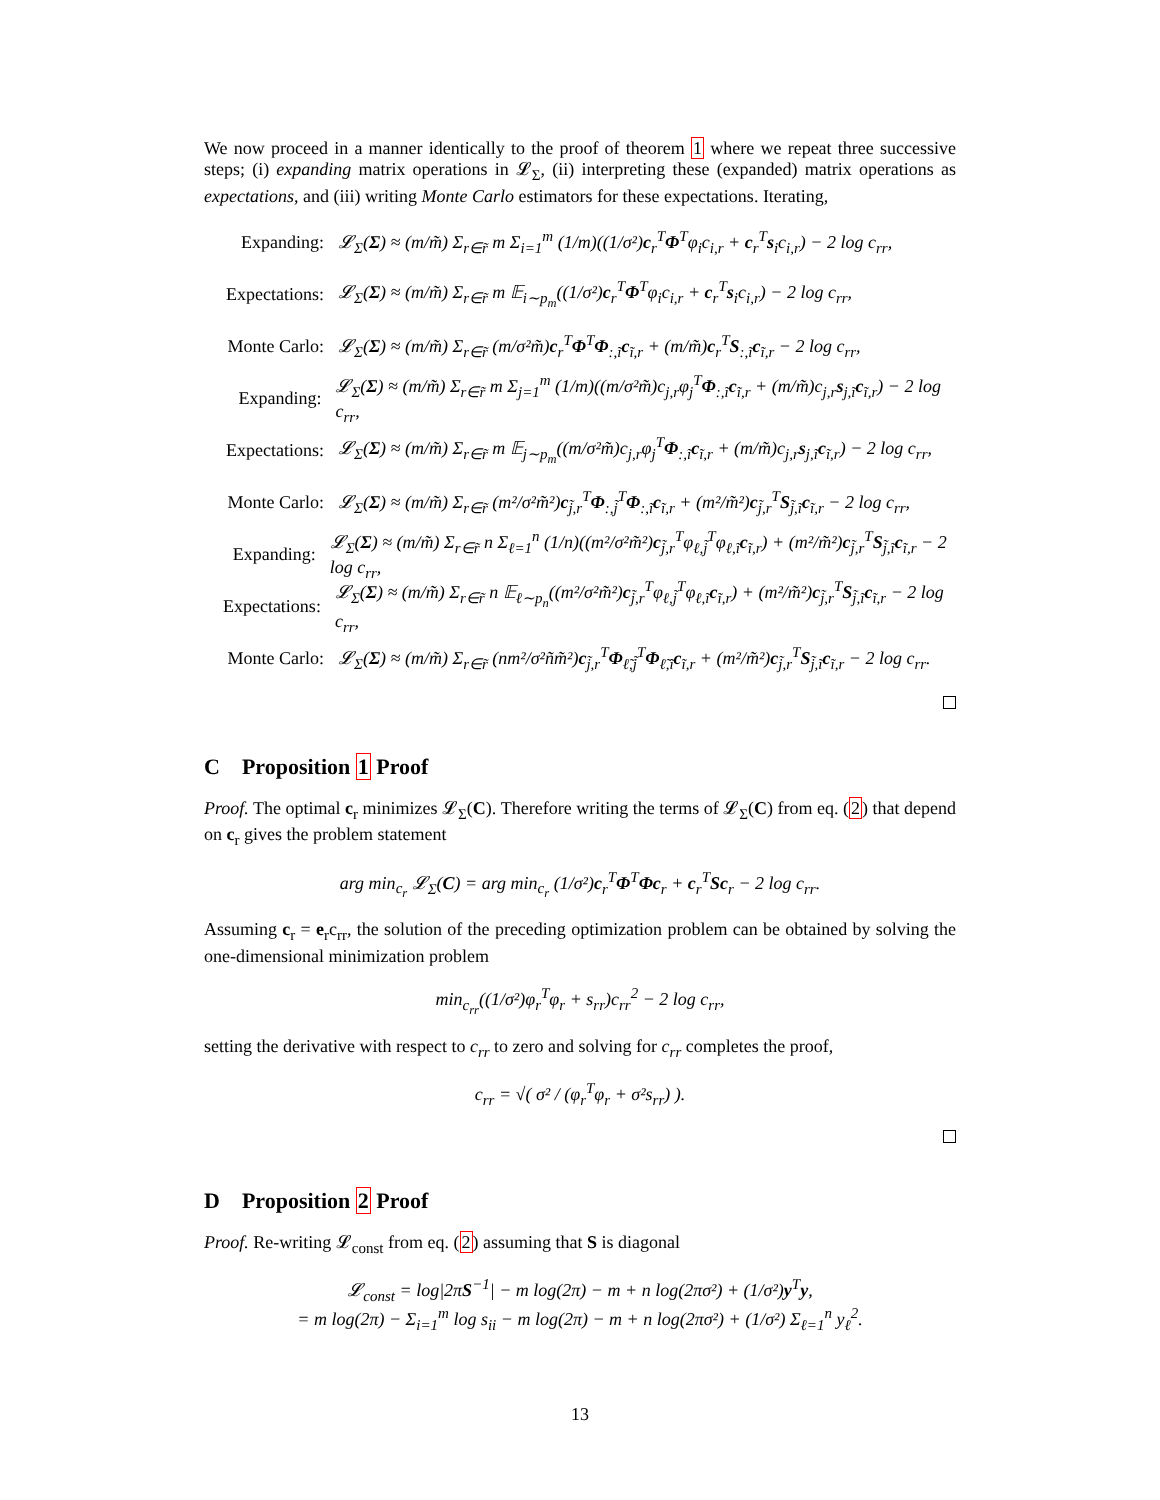We now proceed in a manner identically to the proof of theorem 1 where we repeat three successive steps; (i) expanding matrix operations in 𝓛<sub>Σ</sub>, (ii) interpreting these (expanded) matrix operations as expectations, and (iii) writing Monte Carlo estimators for these expectations. Iterating,
Expanding: 𝓛<sub>Σ</sub>(Σ) ≈ (m/m̃) Σ<sub>r∈r̃</sub> m Σ<sub>i=1</sub><sup>m</sup> (1/m)((1/σ²)c<sub>r</sub><sup>T</sup>Φ<sup>T</sup>φ<sub>i</sub>c<sub>i,r</sub> + c<sub>r</sub><sup>T</sup>s<sub>i</sub>c<sub>i,r</sub>) − 2 log c<sub>rr</sub>,
Expectations: 𝓛<sub>Σ</sub>(Σ) ≈ (m/m̃) Σ<sub>r∈r̃</sub> m 𝔼<sub>i∼p<sub>m</sub></sub>((1/σ²)c<sub>r</sub><sup>T</sup>Φ<sup>T</sup>φ<sub>i</sub>c<sub>i,r</sub> + c<sub>r</sub><sup>T</sup>s<sub>i</sub>c<sub>i,r</sub>) − 2 log c<sub>rr</sub>,
Monte Carlo: 𝓛<sub>Σ</sub>(Σ) ≈ (m/m̃) Σ<sub>r∈r̃</sub> (m/σ²m̃)c<sub>r</sub><sup>T</sup>Φ<sup>T</sup>Φ<sub>:,ĩ</sub>c<sub>ĩ,r</sub> + (m/m̃)c<sub>r</sub><sup>T</sup>S<sub>:,ĩ</sub>c<sub>ĩ,r</sub> − 2 log c<sub>rr</sub>,
Expanding: 𝓛<sub>Σ</sub>(Σ) ≈ (m/m̃) Σ<sub>r∈r̃</sub> m Σ<sub>j=1</sub><sup>m</sup> (1/m)((m/σ²m̃)c<sub>j,r</sub>φ<sub>j</sub><sup>T</sup>Φ<sub>:,ĩ</sub>c<sub>ĩ,r</sub> + (m/m̃)c<sub>j,r</sub>s<sub>j,ĩ</sub>c<sub>ĩ,r</sub>) − 2 log c<sub>rr</sub>,
Expectations: 𝓛<sub>Σ</sub>(Σ) ≈ (m/m̃) Σ<sub>r∈r̃</sub> m 𝔼<sub>j∼p<sub>m</sub></sub>((m/σ²m̃)c<sub>j,r</sub>φ<sub>j</sub><sup>T</sup>Φ<sub>:,ĩ</sub>c<sub>ĩ,r</sub> + (m/m̃)c<sub>j,r</sub>s<sub>j,ĩ</sub>c<sub>ĩ,r</sub>) − 2 log c<sub>rr</sub>,
Monte Carlo: 𝓛<sub>Σ</sub>(Σ) ≈ (m/m̃) Σ<sub>r∈r̃</sub> (m²/σ²m̃²)c<sub>j̃,r</sub><sup>T</sup>Φ<sub>:,j̃</sub><sup>T</sup>Φ<sub>:,ĩ</sub>c<sub>ĩ,r</sub> + (m²/m̃²)c<sub>j̃,r</sub><sup>T</sup>S<sub>j̃,ĩ</sub>c<sub>ĩ,r</sub> − 2 log c<sub>rr</sub>,
Expanding: 𝓛<sub>Σ</sub>(Σ) ≈ (m/m̃) Σ<sub>r∈r̃</sub> n Σ<sub>ℓ=1</sub><sup>n</sup> (1/n)((m²/σ²m̃²)c<sub>j̃,r</sub><sup>T</sup>φ<sub>ℓ,j̃</sub><sup>T</sup>φ<sub>ℓ,ĩ</sub>c<sub>ĩ,r</sub>) + (m²/m̃²)c<sub>j̃,r</sub><sup>T</sup>S<sub>j̃,ĩ</sub>c<sub>ĩ,r</sub> − 2 log c<sub>rr</sub>,
Expectations: 𝓛<sub>Σ</sub>(Σ) ≈ (m/m̃) Σ<sub>r∈r̃</sub> n 𝔼<sub>ℓ∼p<sub>n</sub></sub>((m²/σ²m̃²)c<sub>j̃,r</sub><sup>T</sup>φ<sub>ℓ,j̃</sub><sup>T</sup>φ<sub>ℓ,ĩ</sub>c<sub>ĩ,r</sub>) + (m²/m̃²)c<sub>j̃,r</sub><sup>T</sup>S<sub>j̃,ĩ</sub>c<sub>ĩ,r</sub> − 2 log c<sub>rr</sub>,
Monte Carlo: 𝓛<sub>Σ</sub>(Σ) ≈ (m/m̃) Σ<sub>r∈r̃</sub> (nm²/σ²ñm̃²)c<sub>j̃,r</sub><sup>T</sup>Φ<sub>ℓ̃,j̃</sub><sup>T</sup>Φ<sub>ℓ̃,ĩ</sub>c<sub>ĩ,r</sub> + (m²/m̃²)c<sub>j̃,r</sub><sup>T</sup>S<sub>j̃,ĩ</sub>c<sub>ĩ,r</sub> − 2 log c<sub>rr</sub>.
C Proposition 1 Proof
Proof. The optimal c<sub>r</sub> minimizes 𝓛<sub>Σ</sub>(C). Therefore writing the terms of 𝓛<sub>Σ</sub>(C) from eq. (2) that depend on c<sub>r</sub> gives the problem statement
arg min<sub>c<sub>r</sub></sub> 𝓛<sub>Σ</sub>(C) = arg min<sub>c<sub>r</sub></sub> (1/σ²)c<sub>r</sub><sup>T</sup>Φ<sup>T</sup>Φc<sub>r</sub> + c<sub>r</sub><sup>T</sup>Sc<sub>r</sub> − 2 log c<sub>rr</sub>.
Assuming c<sub>r</sub> = e<sub>r</sub>c<sub>rr</sub>, the solution of the preceding optimization problem can be obtained by solving the one-dimensional minimization problem
min<sub>c<sub>rr</sub></sub>((1/σ²)φ<sub>r</sub><sup>T</sup>φ<sub>r</sub> + s<sub>rr</sub>)c<sub>rr</sub><sup>2</sup> − 2 log c<sub>rr</sub>,
setting the derivative with respect to c<sub>rr</sub> to zero and solving for c<sub>rr</sub> completes the proof,
c<sub>rr</sub> = √( σ² / (φ<sub>r</sub><sup>T</sup>φ<sub>r</sub> + σ²s<sub>rr</sub>) ).
D Proposition 2 Proof
Proof. Re-writing 𝓛<sub>const</sub> from eq. (2) assuming that S is diagonal
𝓛<sub>const</sub> = log|2πS<sup>−1</sup>| − m log(2π) − m + n log(2πσ²) + (1/σ²)y<sup>T</sup>y,
= m log(2π) − Σ<sub>i=1</sub><sup>m</sup> log s<sub>ii</sub> − m log(2π) − m + n log(2πσ²) + (1/σ²) Σ<sub>ℓ=1</sub><sup>n</sup> y<sub>ℓ</sub><sup>2</sup>.
13